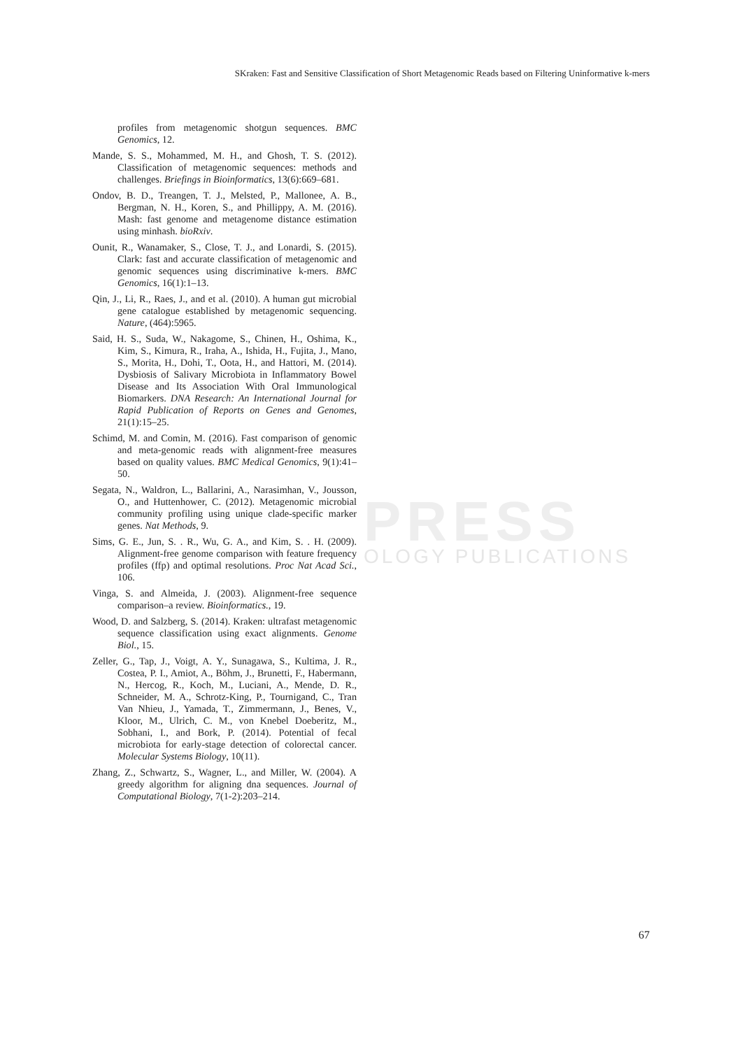PRESS
OLOGY PUBLICATIONS
SKraken: Fast and Sensitive Classification of Short Metagenomic Reads based on Filtering Uninformative k-mers
profiles from metagenomic shotgun sequences. BMC Genomics, 12.
Mande, S. S., Mohammed, M. H., and Ghosh, T. S. (2012). Classification of metagenomic sequences: methods and challenges. Briefings in Bioinformatics, 13(6):669–681.
Ondov, B. D., Treangen, T. J., Melsted, P., Mallonee, A. B., Bergman, N. H., Koren, S., and Phillippy, A. M. (2016). Mash: fast genome and metagenome distance estimation using minhash. bioRxiv.
Ounit, R., Wanamaker, S., Close, T. J., and Lonardi, S. (2015). Clark: fast and accurate classification of metagenomic and genomic sequences using discriminative k-mers. BMC Genomics, 16(1):1–13.
Qin, J., Li, R., Raes, J., and et al. (2010). A human gut microbial gene catalogue established by metagenomic sequencing. Nature, (464):5965.
Said, H. S., Suda, W., Nakagome, S., Chinen, H., Oshima, K., Kim, S., Kimura, R., Iraha, A., Ishida, H., Fujita, J., Mano, S., Morita, H., Dohi, T., Oota, H., and Hattori, M. (2014). Dysbiosis of Salivary Microbiota in Inflammatory Bowel Disease and Its Association With Oral Immunological Biomarkers. DNA Research: An International Journal for Rapid Publication of Reports on Genes and Genomes, 21(1):15–25.
Schimd, M. and Comin, M. (2016). Fast comparison of genomic and meta-genomic reads with alignment-free measures based on quality values. BMC Medical Genomics, 9(1):41–50.
Segata, N., Waldron, L., Ballarini, A., Narasimhan, V., Jousson, O., and Huttenhower, C. (2012). Metagenomic microbial community profiling using unique clade-specific marker genes. Nat Methods, 9.
Sims, G. E., Jun, S. . R., Wu, G. A., and Kim, S. . H. (2009). Alignment-free genome comparison with feature frequency profiles (ffp) and optimal resolutions. Proc Nat Acad Sci., 106.
Vinga, S. and Almeida, J. (2003). Alignment-free sequence comparison–a review. Bioinformatics., 19.
Wood, D. and Salzberg, S. (2014). Kraken: ultrafast metagenomic sequence classification using exact alignments. Genome Biol., 15.
Zeller, G., Tap, J., Voigt, A. Y., Sunagawa, S., Kultima, J. R., Costea, P. I., Amiot, A., Böhm, J., Brunetti, F., Habermann, N., Hercog, R., Koch, M., Luciani, A., Mende, D. R., Schneider, M. A., Schrotz-King, P., Tournigand, C., Tran Van Nhieu, J., Yamada, T., Zimmermann, J., Benes, V., Kloor, M., Ulrich, C. M., von Knebel Doeberitz, M., Sobhani, I., and Bork, P. (2014). Potential of fecal microbiota for early-stage detection of colorectal cancer. Molecular Systems Biology, 10(11).
Zhang, Z., Schwartz, S., Wagner, L., and Miller, W. (2004). A greedy algorithm for aligning dna sequences. Journal of Computational Biology, 7(1-2):203–214.
67